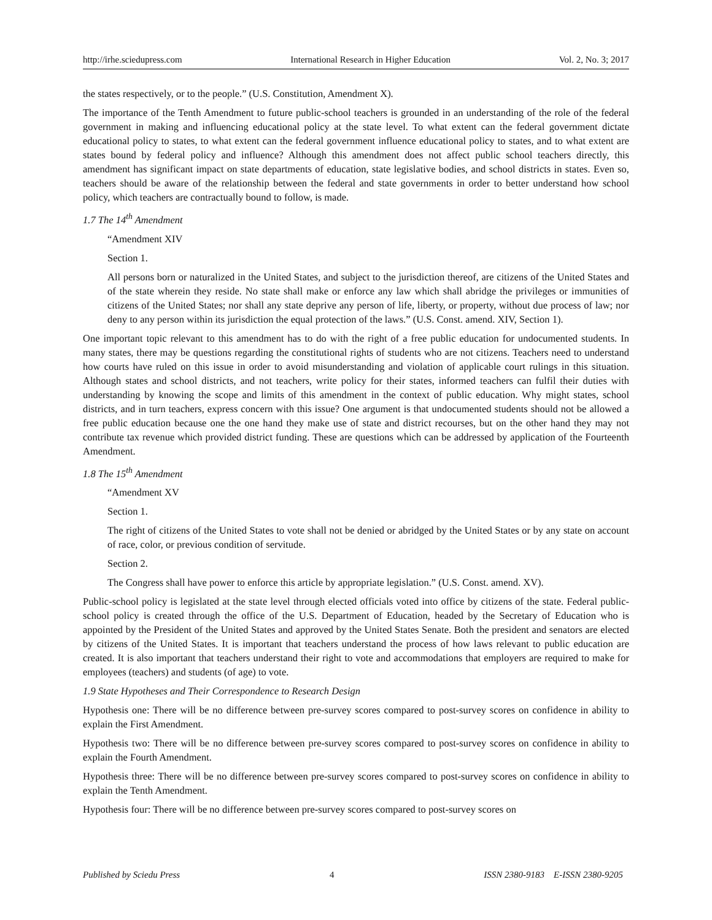http://irhe.sciedupress.com International Research in Higher Education Vol. 2, No. 3; 2017
the states respectively, or to the people.” (U.S. Constitution, Amendment X).
The importance of the Tenth Amendment to future public-school teachers is grounded in an understanding of the role of the federal government in making and influencing educational policy at the state level. To what extent can the federal government dictate educational policy to states, to what extent can the federal government influence educational policy to states, and to what extent are states bound by federal policy and influence? Although this amendment does not affect public school teachers directly, this amendment has significant impact on state departments of education, state legislative bodies, and school districts in states. Even so, teachers should be aware of the relationship between the federal and state governments in order to better understand how school policy, which teachers are contractually bound to follow, is made.
1.7 The 14<sup>th</sup> Amendment
“Amendment XIV
Section 1.
All persons born or naturalized in the United States, and subject to the jurisdiction thereof, are citizens of the United States and of the state wherein they reside. No state shall make or enforce any law which shall abridge the privileges or immunities of citizens of the United States; nor shall any state deprive any person of life, liberty, or property, without due process of law; nor deny to any person within its jurisdiction the equal protection of the laws.” (U.S. Const. amend. XIV, Section 1).
One important topic relevant to this amendment has to do with the right of a free public education for undocumented students. In many states, there may be questions regarding the constitutional rights of students who are not citizens. Teachers need to understand how courts have ruled on this issue in order to avoid misunderstanding and violation of applicable court rulings in this situation. Although states and school districts, and not teachers, write policy for their states, informed teachers can fulfil their duties with understanding by knowing the scope and limits of this amendment in the context of public education. Why might states, school districts, and in turn teachers, express concern with this issue? One argument is that undocumented students should not be allowed a free public education because one the one hand they make use of state and district recourses, but on the other hand they may not contribute tax revenue which provided district funding. These are questions which can be addressed by application of the Fourteenth Amendment.
1.8 The 15<sup>th</sup> Amendment
“Amendment XV
Section 1.
The right of citizens of the United States to vote shall not be denied or abridged by the United States or by any state on account of race, color, or previous condition of servitude.
Section 2.
The Congress shall have power to enforce this article by appropriate legislation.” (U.S. Const. amend. XV).
Public-school policy is legislated at the state level through elected officials voted into office by citizens of the state. Federal public-school policy is created through the office of the U.S. Department of Education, headed by the Secretary of Education who is appointed by the President of the United States and approved by the United States Senate. Both the president and senators are elected by citizens of the United States. It is important that teachers understand the process of how laws relevant to public education are created. It is also important that teachers understand their right to vote and accommodations that employers are required to make for employees (teachers) and students (of age) to vote.
1.9 State Hypotheses and Their Correspondence to Research Design
Hypothesis one: There will be no difference between pre-survey scores compared to post-survey scores on confidence in ability to explain the First Amendment.
Hypothesis two: There will be no difference between pre-survey scores compared to post-survey scores on confidence in ability to explain the Fourth Amendment.
Hypothesis three: There will be no difference between pre-survey scores compared to post-survey scores on confidence in ability to explain the Tenth Amendment.
Hypothesis four: There will be no difference between pre-survey scores compared to post-survey scores on
Published by Sciedu Press 4 ISSN 2380-9183 E-ISSN 2380-9205